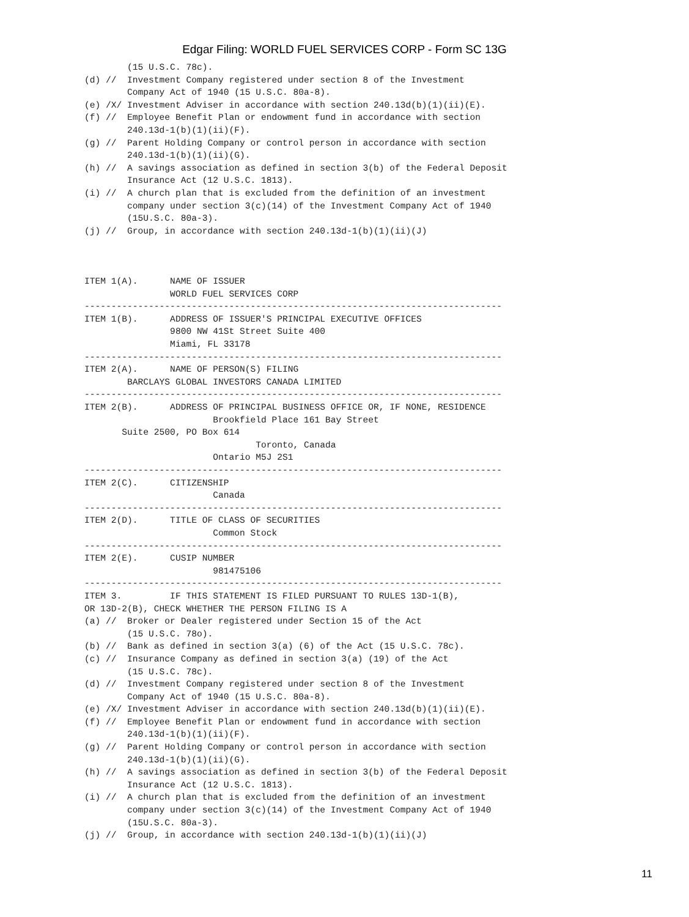Edgar Filing: WORLD FUEL SERVICES CORP - Form SC 13G
        (15 U.S.C. 78c).
(d) //  Investment Company registered under section 8 of the Investment
        Company Act of 1940 (15 U.S.C. 80a-8).
(e) /X/ Investment Adviser in accordance with section 240.13d(b)(1)(ii)(E).
(f) //  Employee Benefit Plan or endowment fund in accordance with section
        240.13d-1(b)(1)(ii)(F).
(g) //  Parent Holding Company or control person in accordance with section
        240.13d-1(b)(1)(ii)(G).
(h) //  A savings association as defined in section 3(b) of the Federal Deposit
        Insurance Act (12 U.S.C. 1813).
(i) //  A church plan that is excluded from the definition of an investment
        company under section 3(c)(14) of the Investment Company Act of 1940
        (15U.S.C. 80a-3).
(j) //  Group, in accordance with section 240.13d-1(b)(1)(ii)(J)



ITEM 1(A).      NAME OF ISSUER
                WORLD FUEL SERVICES CORP
------------------------------------------------------------------------------
ITEM 1(B).      ADDRESS OF ISSUER'S PRINCIPAL EXECUTIVE OFFICES
                9800 NW 41St Street Suite 400
                Miami, FL 33178
------------------------------------------------------------------------------
ITEM 2(A).      NAME OF PERSON(S) FILING
        BARCLAYS GLOBAL INVESTORS CANADA LIMITED
------------------------------------------------------------------------------
ITEM 2(B).      ADDRESS OF PRINCIPAL BUSINESS OFFICE OR, IF NONE, RESIDENCE
                        Brookfield Place 161 Bay Street
       Suite 2500, PO Box 614
                                Toronto, Canada
                        Ontario M5J 2S1
------------------------------------------------------------------------------
ITEM 2(C).      CITIZENSHIP
                        Canada
------------------------------------------------------------------------------
ITEM 2(D).      TITLE OF CLASS OF SECURITIES
                        Common Stock
------------------------------------------------------------------------------
ITEM 2(E).      CUSIP NUMBER
                        981475106
------------------------------------------------------------------------------
ITEM 3.         IF THIS STATEMENT IS FILED PURSUANT TO RULES 13D-1(B),
OR 13D-2(B), CHECK WHETHER THE PERSON FILING IS A
(a) //  Broker or Dealer registered under Section 15 of the Act
        (15 U.S.C. 78o).
(b) //  Bank as defined in section 3(a) (6) of the Act (15 U.S.C. 78c).
(c) //  Insurance Company as defined in section 3(a) (19) of the Act
        (15 U.S.C. 78c).
(d) //  Investment Company registered under section 8 of the Investment
        Company Act of 1940 (15 U.S.C. 80a-8).
(e) /X/ Investment Adviser in accordance with section 240.13d(b)(1)(ii)(E).
(f) //  Employee Benefit Plan or endowment fund in accordance with section
        240.13d-1(b)(1)(ii)(F).
(g) //  Parent Holding Company or control person in accordance with section
        240.13d-1(b)(1)(ii)(G).
(h) //  A savings association as defined in section 3(b) of the Federal Deposit
        Insurance Act (12 U.S.C. 1813).
(i) //  A church plan that is excluded from the definition of an investment
        company under section 3(c)(14) of the Investment Company Act of 1940
        (15U.S.C. 80a-3).
(j) //  Group, in accordance with section 240.13d-1(b)(1)(ii)(J)
11